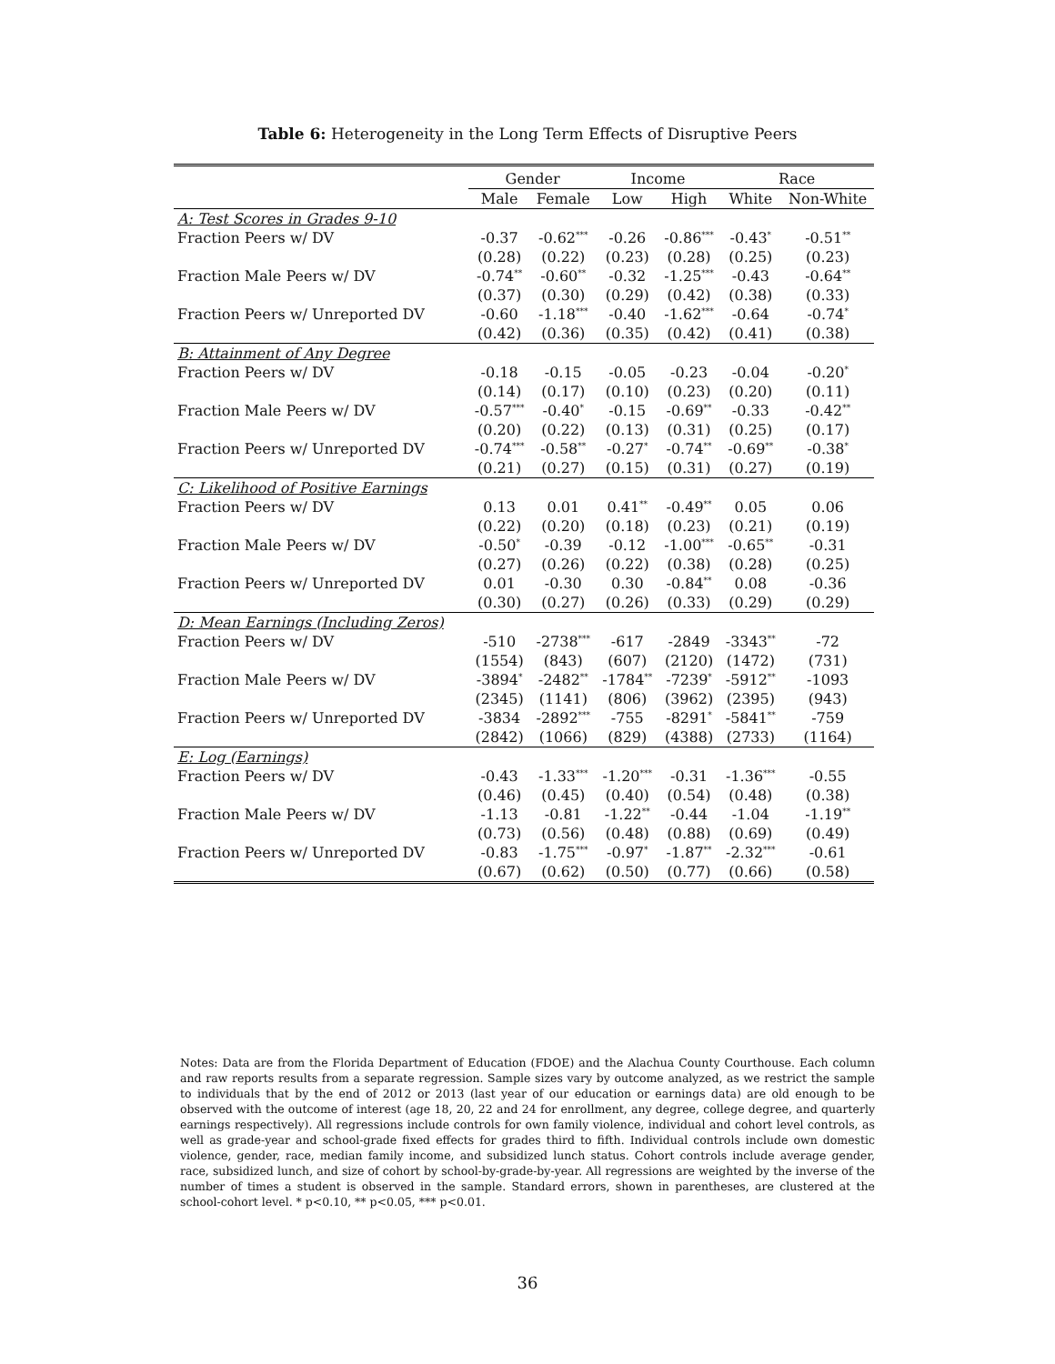Table 6: Heterogeneity in the Long Term Effects of Disruptive Peers
| | Gender | | Income | | Race | |
| --- | --- | --- | --- | --- | --- | --- |
| | Male | Female | Low | High | White | Non-White |
| A: Test Scores in Grades 9-10 | | | | | | |
| Fraction Peers w/ DV | -0.37 | -0.62<sup>***</sup> | -0.26 | -0.86<sup>***</sup> | -0.43<sup>*</sup> | -0.51<sup>**</sup> |
| | (0.28) | (0.22) | (0.23) | (0.28) | (0.25) | (0.23) |
| Fraction Male Peers w/ DV | -0.74<sup>**</sup> | -0.60<sup>**</sup> | -0.32 | -1.25<sup>***</sup> | -0.43 | -0.64<sup>**</sup> |
| | (0.37) | (0.30) | (0.29) | (0.42) | (0.38) | (0.33) |
| Fraction Peers w/ Unreported DV | -0.60 | -1.18<sup>***</sup> | -0.40 | -1.62<sup>***</sup> | -0.64 | -0.74<sup>*</sup> |
| | (0.42) | (0.36) | (0.35) | (0.42) | (0.41) | (0.38) |
| B: Attainment of Any Degree | | | | | | |
| Fraction Peers w/ DV | -0.18 | -0.15 | -0.05 | -0.23 | -0.04 | -0.20<sup>*</sup> |
| | (0.14) | (0.17) | (0.10) | (0.23) | (0.20) | (0.11) |
| Fraction Male Peers w/ DV | -0.57<sup>***</sup> | -0.40<sup>*</sup> | -0.15 | -0.69<sup>**</sup> | -0.33 | -0.42<sup>**</sup> |
| | (0.20) | (0.22) | (0.13) | (0.31) | (0.25) | (0.17) |
| Fraction Peers w/ Unreported DV | -0.74<sup>***</sup> | -0.58<sup>**</sup> | -0.27<sup>*</sup> | -0.74<sup>**</sup> | -0.69<sup>**</sup> | -0.38<sup>*</sup> |
| | (0.21) | (0.27) | (0.15) | (0.31) | (0.27) | (0.19) |
| C: Likelihood of Positive Earnings | | | | | | |
| Fraction Peers w/ DV | 0.13 | 0.01 | 0.41<sup>**</sup> | -0.49<sup>**</sup> | 0.05 | 0.06 |
| | (0.22) | (0.20) | (0.18) | (0.23) | (0.21) | (0.19) |
| Fraction Male Peers w/ DV | -0.50<sup>*</sup> | -0.39 | -0.12 | -1.00<sup>***</sup> | -0.65<sup>**</sup> | -0.31 |
| | (0.27) | (0.26) | (0.22) | (0.38) | (0.28) | (0.25) |
| Fraction Peers w/ Unreported DV | 0.01 | -0.30 | 0.30 | -0.84<sup>**</sup> | 0.08 | -0.36 |
| | (0.30) | (0.27) | (0.26) | (0.33) | (0.29) | (0.29) |
| D: Mean Earnings (Including Zeros) | | | | | | |
| Fraction Peers w/ DV | -510 | -2738<sup>***</sup> | -617 | -2849 | -3343<sup>**</sup> | -72 |
| | (1554) | (843) | (607) | (2120) | (1472) | (731) |
| Fraction Male Peers w/ DV | -3894<sup>*</sup> | -2482<sup>**</sup> | -1784<sup>**</sup> | -7239<sup>*</sup> | -5912<sup>**</sup> | -1093 |
| | (2345) | (1141) | (806) | (3962) | (2395) | (943) |
| Fraction Peers w/ Unreported DV | -3834 | -2892<sup>***</sup> | -755 | -8291<sup>*</sup> | -5841<sup>**</sup> | -759 |
| | (2842) | (1066) | (829) | (4388) | (2733) | (1164) |
| E: Log (Earnings) | | | | | | |
| Fraction Peers w/ DV | -0.43 | -1.33<sup>***</sup> | -1.20<sup>***</sup> | -0.31 | -1.36<sup>***</sup> | -0.55 |
| | (0.46) | (0.45) | (0.40) | (0.54) | (0.48) | (0.38) |
| Fraction Male Peers w/ DV | -1.13 | -0.81 | -1.22<sup>**</sup> | -0.44 | -1.04 | -1.19<sup>**</sup> |
| | (0.73) | (0.56) | (0.48) | (0.88) | (0.69) | (0.49) |
| Fraction Peers w/ Unreported DV | -0.83 | -1.75<sup>***</sup> | -0.97<sup>*</sup> | -1.87<sup>**</sup> | -2.32<sup>***</sup> | -0.61 |
| | (0.67) | (0.62) | (0.50) | (0.77) | (0.66) | (0.58) |
Notes: Data are from the Florida Department of Education (FDOE) and the Alachua County Courthouse. Each column and raw reports results from a separate regression. Sample sizes vary by outcome analyzed, as we restrict the sample to individuals that by the end of 2012 or 2013 (last year of our education or earnings data) are old enough to be observed with the outcome of interest (age 18, 20, 22 and 24 for enrollment, any degree, college degree, and quarterly earnings respectively). All regressions include controls for own family violence, individual and cohort level controls, as well as grade-year and school-grade fixed effects for grades third to fifth. Individual controls include own domestic violence, gender, race, median family income, and subsidized lunch status. Cohort controls include average gender, race, subsidized lunch, and size of cohort by school-by-grade-by-year. All regressions are weighted by the inverse of the number of times a student is observed in the sample. Standard errors, shown in parentheses, are clustered at the school-cohort level. * p<0.10, ** p<0.05, *** p<0.01.
36